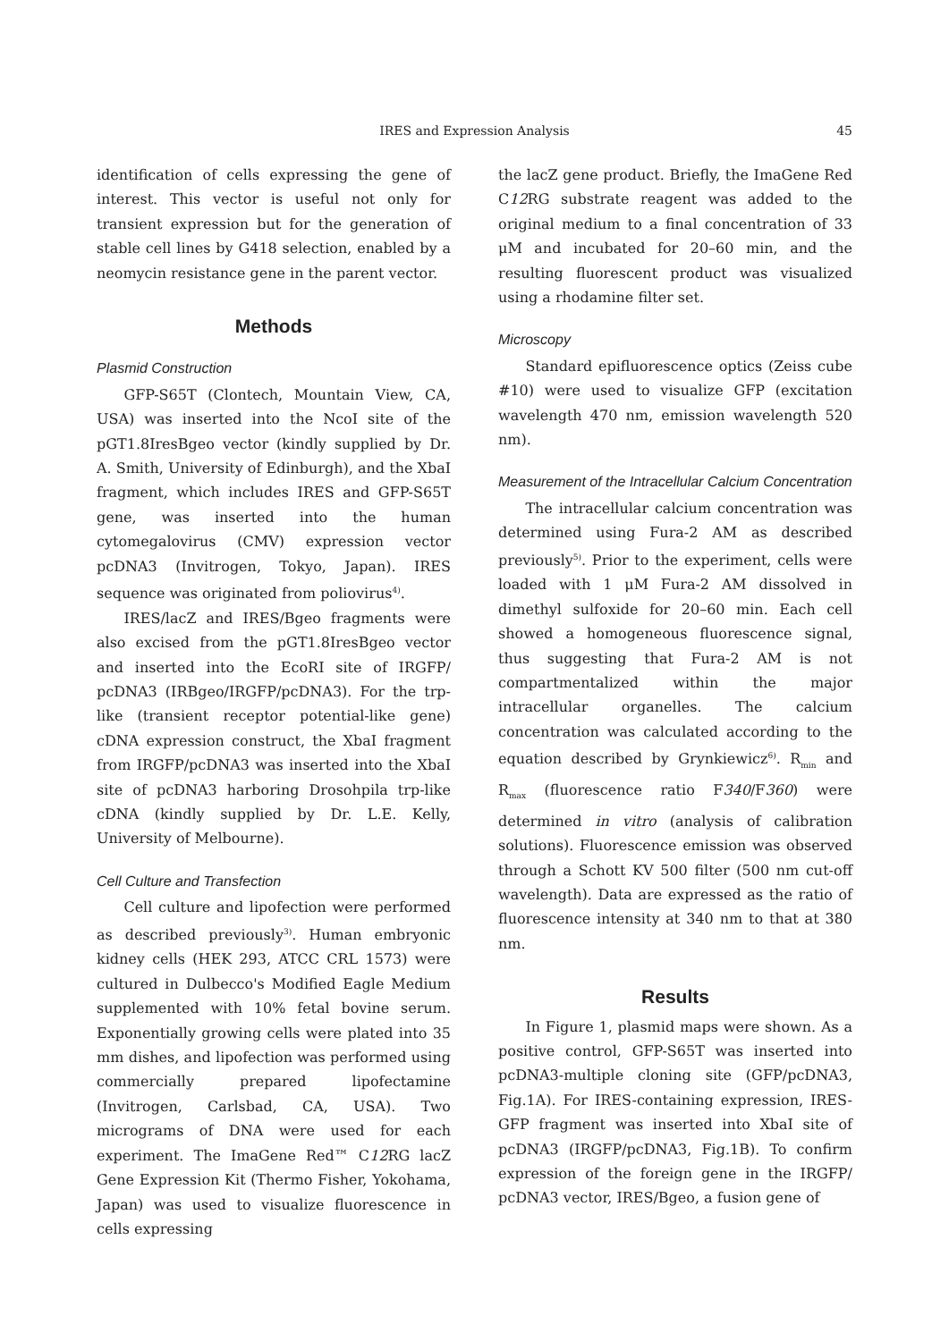IRES and Expression Analysis
45
identification of cells expressing the gene of interest. This vector is useful not only for transient expression but for the generation of stable cell lines by G418 selection, enabled by a neomycin resistance gene in the parent vector.
Methods
Plasmid Construction
GFP-S65T (Clontech, Mountain View, CA, USA) was inserted into the NcoI site of the pGT1.8IresBgeo vector (kindly supplied by Dr. A. Smith, University of Edinburgh), and the XbaI fragment, which includes IRES and GFP-S65T gene, was inserted into the human cytomegalovirus (CMV) expression vector pcDNA3 (Invitrogen, Tokyo, Japan). IRES sequence was originated from poliovirus<sup>4)</sup>.
IRES/lacZ and IRES/Bgeo fragments were also excised from the pGT1.8IresBgeo vector and inserted into the EcoRI site of IRGFP/ pcDNA3 (IRBgeo/IRGFP/pcDNA3). For the trp-like (transient receptor potential-like gene) cDNA expression construct, the XbaI fragment from IRGFP/pcDNA3 was inserted into the XbaI site of pcDNA3 harboring Drosohpila trp-like cDNA (kindly supplied by Dr. L.E. Kelly, University of Melbourne).
Cell Culture and Transfection
Cell culture and lipofection were performed as described previously<sup>3)</sup>. Human embryonic kidney cells (HEK 293, ATCC CRL 1573) were cultured in Dulbecco's Modified Eagle Medium supplemented with 10% fetal bovine serum. Exponentially growing cells were plated into 35 mm dishes, and lipofection was performed using commercially prepared lipofectamine (Invitrogen, Carlsbad, CA, USA). Two micrograms of DNA were used for each experiment. The ImaGene Red™ C12 RG lacZ Gene Expression Kit (Thermo Fisher, Yokohama, Japan) was used to visualize fluorescence in cells expressing
the lacZ gene product. Briefly, the ImaGene Red C12 RG substrate reagent was added to the original medium to a final concentration of 33 μM and incubated for 20–60 min, and the resulting fluorescent product was visualized using a rhodamine filter set.
Microscopy
Standard epifluorescence optics (Zeiss cube #10) were used to visualize GFP (excitation wavelength 470 nm, emission wavelength 520 nm).
Measurement of the Intracellular Calcium Concentration
The intracellular calcium concentration was determined using Fura-2 AM as described previously<sup>5)</sup>. Prior to the experiment, cells were loaded with 1 μM Fura-2 AM dissolved in dimethyl sulfoxide for 20–60 min. Each cell showed a homogeneous fluorescence signal, thus suggesting that Fura-2 AM is not compartmentalized within the major intracellular organelles. The calcium concentration was calculated according to the equation described by Grynkiewicz<sup>6)</sup>. R<sub>min</sub> and R<sub>max</sub> (fluorescence ratio F340/F360) were determined in vitro (analysis of calibration solutions). Fluorescence emission was observed through a Schott KV 500 filter (500 nm cut-off wavelength). Data are expressed as the ratio of fluorescence intensity at 340 nm to that at 380 nm.
Results
In Figure 1, plasmid maps were shown. As a positive control, GFP-S65T was inserted into pcDNA3-multiple cloning site (GFP/pcDNA3, Fig.1A). For IRES-containing expression, IRES-GFP fragment was inserted into XbaI site of pcDNA3 (IRGFP/pcDNA3, Fig.1B). To confirm expression of the foreign gene in the IRGFP/ pcDNA3 vector, IRES/Bgeo, a fusion gene of